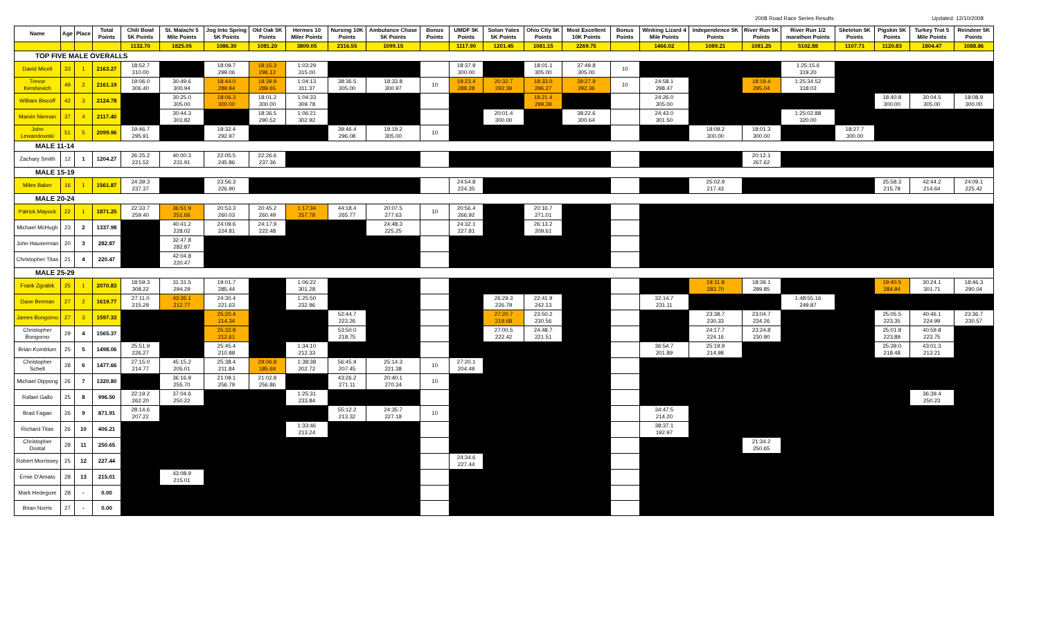2008 Road Race Series Results Updated: 12/10/2008
| Name | Age | Place | Total Points | Chili Bowl 5K Points | St. Malachi 5 Mile Points | Jog Into Spring 5K Points | Old Oak 5K Points | Hermes 10 Miler Points | Nursing 10K Points | Ambulance Chase 5K Points | Bonus Points | UMDF 5K Points | Solon Yates 5K Points | Ohio City 5K Points | Most Excellent 10K Points | Bonus Points | Winking Lizard 4 Mile Points | Independence 5K Points | River Run 5K Points | River Run 1/2 marathon Points | Skeleton 5K Points | Pigskin 5K Points | Turkey Trot 5 Mile Points | Reindeer 5K Points |
| --- | --- | --- | --- | --- | --- | --- | --- | --- | --- | --- | --- | --- | --- | --- | --- | --- | --- | --- | --- | --- | --- | --- | --- | --- |
| | | | | 1132.70 | 1825.05 | 1086.30 | 1081.20 | 3809.05 | 2316.55 | 1099.15 | | 1117.90 | 1201.45 | 1081.15 | 2269.75 | | 1466.02 | 1089.21 | 1081.25 | 5102.88 | 1107.71 | 1120.83 | 1804.47 | 1088.86 |
| TOP FIVE MALE OVERALLS | | | | | | | | | | | | | | | | | | | | | | | | |
| David Miceli | 33 | 1 | 2163.27 | 18:52.7 310.00 | | 18:09.7 299.06 | 18:15.3 296.12 | 1:03:29 315.00 | | | | 18:37.9 300.00 | | 18:01.1 305.00 | 37:49.8 305.00 | 10 | | | | 1:25:15.6 319.20 | | | | |
| Trevor Kershevich | 49 | 2 | 2161.19 | 19:06.0 306.40 | 30:49.6 300.94 | 18:44.0 289.94 | 18:39.9 289.65 | 1:04:13 311.37 | 38:36.5 305.00 | 18:33.8 300.97 | 10 | 19:23.4 288.28 | 20:32.7 292.39 | 18:33.0 296.27 | 39:27.9 292.36 | 10 | 24:58.1 298.47 | | 18:19.4 295.04 | 1:25:34.52 318.03 | | | | |
| William Biscoff | 42 | 3 | 2124.78 | | 30:25.0 305.00 | 18:06.3 300.00 | 18:01.2 300.00 | 1:04:33 309.78 | | | | | | 18:21.4 299.39 | | | 24:26.0 305.00 | | | | | 18:40.8 300.00 | 30:04.5 305.00 | 18:08.9 300.00 |
| Marvin Nieman | 37 | 4 | 2117.40 | | 30:44.3 301.82 | | 18:36.5 290.52 | 1:06:21 302.92 | | | | | 20:01.4 300.00 | | 38:22.6 300.64 | | 24:43.0 301.50 | | | 1:25:02.88 320.00 | | | | |
| John Lewandowski | 51 | 5 | 2099.96 | 19:46.7 295.91 | | 18:32.4 292.97 | | | 39:46.4 296.08 | 18:19.2 305.00 | 10 | | | | | | | 18:09.2 300.00 | 18:01.3 300.00 | | 18:27.7 300.00 | | | |
| MALE 11-14 | | | | | | | | | | | | | | | | | | | | | | | | |
| Zachary Smith | 12 | 1 | 1204.27 | 26:25.2 221.52 | 40:00.3 231.91 | 22:05.5 245.86 | 22:26.6 237.36 | | | | | | | | | | | | 20:12.1 267.62 | | | | | |
| MALE 15-19 | | | | | | | | | | | | | | | | | | | | | | | | |
| Miles Baker | 16 | 1 | 1561.87 | 24:39.3 237.37 | | 23:56.3 226.90 | | | | | | 24:54.8 224.35 | | | | | | 25:02.9 217.43 | | | | 25:58.3 215.78 | 42:44.2 214.64 | 24:09.1 225.42 |
| MALE 20-24 | | | | | | | | | | | | | | | | | | | | | | | | |
| Patrick Mayock | 22 | 1 | 1871.25 | 22:33.7 259.40 | 36:51.9 251.66 | 20:53.3 260.03 | 20:45.2 260.49 | 1:17:34 257.78 | 44:18.4 265.77 | 20:07.5 277.63 | 10 | 20:56.4 266.92 | | 20:16.7 271.01 | | | | | | | | | | |
| Michael McHugh | 23 | 2 | 1337.98 | | 40:41.2 228.02 | 24:09.6 224.81 | 24:17.9 222.48 | | | 24:48.3 225.25 | | 24:32.1 227.81 | | 26:13.2 209.61 | | | | | | | | | | |
| John Hauserman | 20 | 3 | 282.87 | | 32:47.8 282.87 | | | | | | | | | | | | | | | | | | | |
| Christopher Titas | 21 | 4 | 220.47 | | 42:04.8 220.47 | | | | | | | | | | | | | | | | | | | |
| MALE 25-29 | | | | | | | | | | | | | | | | | | | | | | | | |
| Frank Zgrabik | 25 | 1 | 2070.83 | 18:59.3 308.22 | 31:31.5 294.29 | 19:01.7 285.44 | | 1:06:22 301.28 | | | | | | | | | | 19:11.8 283.70 | 18:39.1 289.85 | | | 19:40.5 284.84 | 30:24.1 301.71 | 18:46.3 290.04 |
| Dave Berman | 27 | 2 | 1619.77 | 27:11.0 215.29 | 43:36.1 212.77 | 24:30.4 221.63 | | 1:25:50 232.96 | | | | | 26:29.3 226.79 | 22:41.9 242.13 | | | 32:14.7 231.11 | | | 1:48:55.16 249.87 | | | | |
| James Bongorno | 27 | 3 | 1597.33 | | | 25:20.4 214.34 | | | 52:44.7 223.26 | | | | 27:20.7 219.68 | 23:50.2 230.56 | | | | 23:38.7 230.33 | 23:04.7 234.26 | | | 25:05.5 223.35 | 40:46.1 224.99 | 23:36.7 230.57 |
| Christopher Bongorno | 29 | 4 | 1565.37 | | | 25:32.8 212.61 | | | 53:50.0 218.75 | | | | 27:00.5 222.42 | 24:48.7 221.51 | | | | 24:17.7 224.16 | 23:24.8 230.90 | | | 25:01.8 223.89 | 40:59.8 223.75 | |
| Brian Komblum | 25 | 5 | 1498.06 | 25:51.9 226.27 | | 25:45.4 210.88 | | 1:34:10 212.33 | | | | | | | | | 36:54.7 201.89 | 25:19.9 214.98 | | | | 25:39.0 218.48 | 43:01.3 213.21 | |
| Christopher Schell | 28 | 6 | 1477.66 | 27:15.0 214.77 | 45:15.2 205.01 | 25:38.4 211.84 | 29:06.8 185.69 | 1:38:38 202.72 | 56:45.9 207.45 | 25:14.3 221.38 | 10 | 27:20.1 204.49 | | | | | | | | | | | | |
| Michael Dippong | 26 | 7 | 1320.80 | | 36:16.9 255.70 | 21:09.1 256.79 | 21:02.8 256.86 | | 43:26.2 271.11 | 20:40.1 270.34 | 10 | | | | | | | | | | | | | |
| Rafael Gallo | 25 | 8 | 996.50 | 22:19.2 262.20 | 37:04.6 250.22 | | | 1:25:31 233.84 | | | | | | | | | | | | | | | 36:39.4 250.23 | |
| Brad Fagan | 26 | 9 | 871.91 | 28:14.6 207.22 | | | | | 55:12.2 213.32 | 24:35.7 227.18 | 10 | | | | | | 34:47.5 214.20 | | | | | | | |
| Richard Titas | 26 | 10 | 406.21 | | | | | 1:33:46 213.24 | | | | | | | | | 38:37.1 192.97 | | | | | | | |
| Christopher Dostal | 28 | 11 | 250.65 | | | | | | | | | | | | | | | | 21:34.2 250.65 | | | | | |
| Robert Morrissey | 25 | 12 | 227.44 | | | | | | | | | 24:34.6 227.44 | | | | | | | | | | | | |
| Ernie D'Amato | 28 | 13 | 215.01 | | 43:08.9 215.01 | | | | | | | | | | | | | | | | | | | |
| Mark Hedegore | 28 | - | 0.00 | | | | | | | | | | | | | | | | | | | | | |
| Brian Norris | 27 | - | 0.00 | | | | | | | | | | | | | | | | | | | | | |